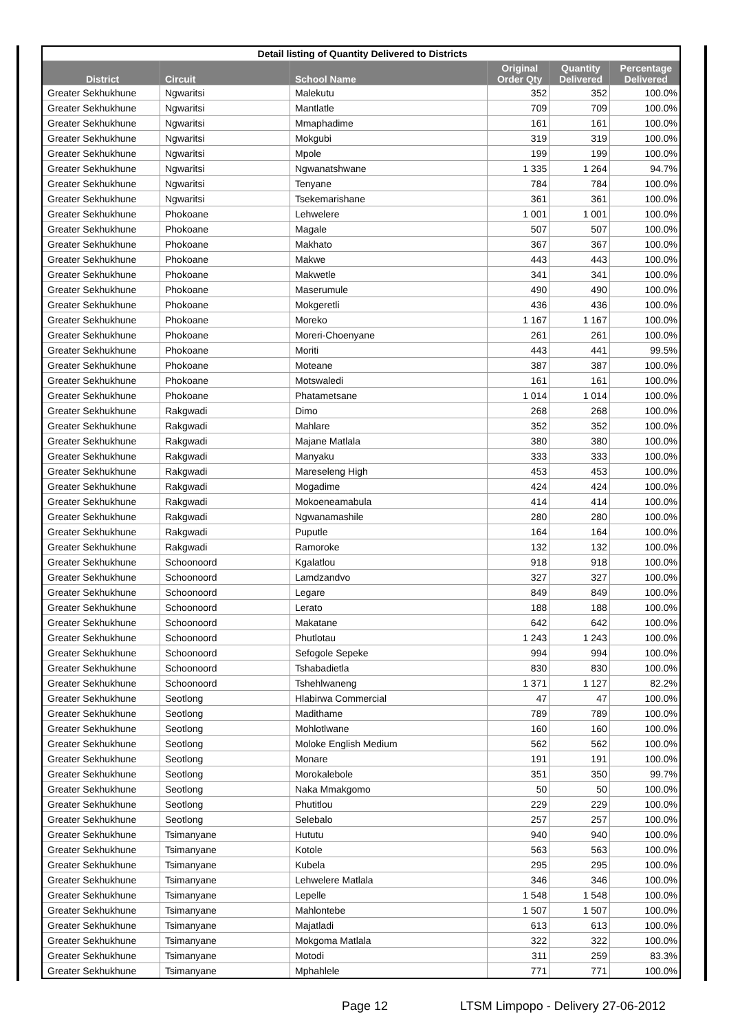| Detail listing of Quantity Delivered to Districts | | | | | |
| --- | --- | --- | --- | --- | --- |
| District | Circuit | School Name | Original Order Qty | Quantity Delivered | Percentage Delivered |
| Greater Sekhukhune | Ngwaritsi | Malekutu | 352 | 352 | 100.0% |
| Greater Sekhukhune | Ngwaritsi | Mantlatle | 709 | 709 | 100.0% |
| Greater Sekhukhune | Ngwaritsi | Mmaphadime | 161 | 161 | 100.0% |
| Greater Sekhukhune | Ngwaritsi | Mokgubi | 319 | 319 | 100.0% |
| Greater Sekhukhune | Ngwaritsi | Mpole | 199 | 199 | 100.0% |
| Greater Sekhukhune | Ngwaritsi | Ngwanatshwane | 1 335 | 1 264 | 94.7% |
| Greater Sekhukhune | Ngwaritsi | Tenyane | 784 | 784 | 100.0% |
| Greater Sekhukhune | Ngwaritsi | Tsekemarishane | 361 | 361 | 100.0% |
| Greater Sekhukhune | Phokoane | Lehwelere | 1 001 | 1 001 | 100.0% |
| Greater Sekhukhune | Phokoane | Magale | 507 | 507 | 100.0% |
| Greater Sekhukhune | Phokoane | Makhato | 367 | 367 | 100.0% |
| Greater Sekhukhune | Phokoane | Makwe | 443 | 443 | 100.0% |
| Greater Sekhukhune | Phokoane | Makwetle | 341 | 341 | 100.0% |
| Greater Sekhukhune | Phokoane | Maserumule | 490 | 490 | 100.0% |
| Greater Sekhukhune | Phokoane | Mokgeretli | 436 | 436 | 100.0% |
| Greater Sekhukhune | Phokoane | Moreko | 1 167 | 1 167 | 100.0% |
| Greater Sekhukhune | Phokoane | Moreri-Choenyane | 261 | 261 | 100.0% |
| Greater Sekhukhune | Phokoane | Moriti | 443 | 441 | 99.5% |
| Greater Sekhukhune | Phokoane | Moteane | 387 | 387 | 100.0% |
| Greater Sekhukhune | Phokoane | Motswaledi | 161 | 161 | 100.0% |
| Greater Sekhukhune | Phokoane | Phatametsane | 1 014 | 1 014 | 100.0% |
| Greater Sekhukhune | Rakgwadi | Dimo | 268 | 268 | 100.0% |
| Greater Sekhukhune | Rakgwadi | Mahlare | 352 | 352 | 100.0% |
| Greater Sekhukhune | Rakgwadi | Majane Matlala | 380 | 380 | 100.0% |
| Greater Sekhukhune | Rakgwadi | Manyaku | 333 | 333 | 100.0% |
| Greater Sekhukhune | Rakgwadi | Mareseleng High | 453 | 453 | 100.0% |
| Greater Sekhukhune | Rakgwadi | Mogadime | 424 | 424 | 100.0% |
| Greater Sekhukhune | Rakgwadi | Mokoeneamabula | 414 | 414 | 100.0% |
| Greater Sekhukhune | Rakgwadi | Ngwanamashile | 280 | 280 | 100.0% |
| Greater Sekhukhune | Rakgwadi | Puputle | 164 | 164 | 100.0% |
| Greater Sekhukhune | Rakgwadi | Ramoroke | 132 | 132 | 100.0% |
| Greater Sekhukhune | Schoonoord | Kgalatlou | 918 | 918 | 100.0% |
| Greater Sekhukhune | Schoonoord | Lamdzandvo | 327 | 327 | 100.0% |
| Greater Sekhukhune | Schoonoord | Legare | 849 | 849 | 100.0% |
| Greater Sekhukhune | Schoonoord | Lerato | 188 | 188 | 100.0% |
| Greater Sekhukhune | Schoonoord | Makatane | 642 | 642 | 100.0% |
| Greater Sekhukhune | Schoonoord | Phutlotau | 1 243 | 1 243 | 100.0% |
| Greater Sekhukhune | Schoonoord | Sefogole Sepeke | 994 | 994 | 100.0% |
| Greater Sekhukhune | Schoonoord | Tshabadietla | 830 | 830 | 100.0% |
| Greater Sekhukhune | Schoonoord | Tshehlwaneng | 1 371 | 1 127 | 82.2% |
| Greater Sekhukhune | Seotlong | Hlabirwa Commercial | 47 | 47 | 100.0% |
| Greater Sekhukhune | Seotlong | Madithame | 789 | 789 | 100.0% |
| Greater Sekhukhune | Seotlong | Mohlotlwane | 160 | 160 | 100.0% |
| Greater Sekhukhune | Seotlong | Moloke English Medium | 562 | 562 | 100.0% |
| Greater Sekhukhune | Seotlong | Monare | 191 | 191 | 100.0% |
| Greater Sekhukhune | Seotlong | Morokalebole | 351 | 350 | 99.7% |
| Greater Sekhukhune | Seotlong | Naka Mmakgomo | 50 | 50 | 100.0% |
| Greater Sekhukhune | Seotlong | Phutitlou | 229 | 229 | 100.0% |
| Greater Sekhukhune | Seotlong | Selebalo | 257 | 257 | 100.0% |
| Greater Sekhukhune | Tsimanyane | Hututu | 940 | 940 | 100.0% |
| Greater Sekhukhune | Tsimanyane | Kotole | 563 | 563 | 100.0% |
| Greater Sekhukhune | Tsimanyane | Kubela | 295 | 295 | 100.0% |
| Greater Sekhukhune | Tsimanyane | Lehwelere Matlala | 346 | 346 | 100.0% |
| Greater Sekhukhune | Tsimanyane | Lepelle | 1 548 | 1 548 | 100.0% |
| Greater Sekhukhune | Tsimanyane | Mahlontebe | 1 507 | 1 507 | 100.0% |
| Greater Sekhukhune | Tsimanyane | Majatladi | 613 | 613 | 100.0% |
| Greater Sekhukhune | Tsimanyane | Mokgoma Matlala | 322 | 322 | 100.0% |
| Greater Sekhukhune | Tsimanyane | Motodi | 311 | 259 | 83.3% |
| Greater Sekhukhune | Tsimanyane | Mphahlele | 771 | 771 | 100.0% |
Page 12 LTSM Limpopo - Delivery 27-06-2012